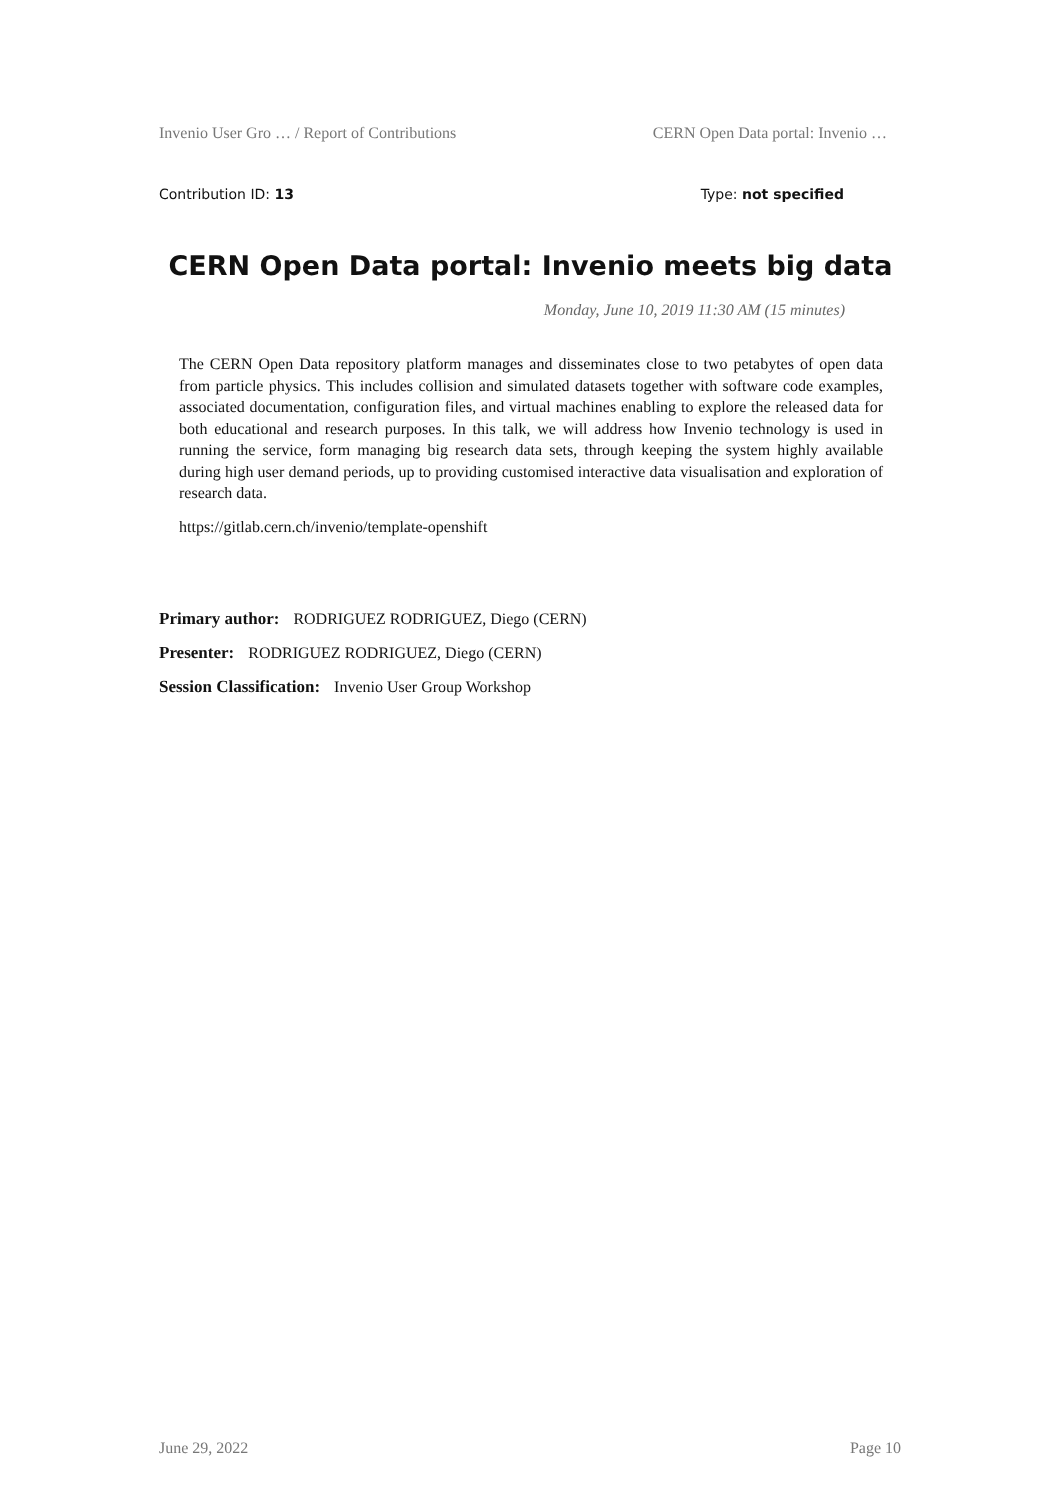Invenio User Gro … / Report of Contributions CERN Open Data portal: Invenio …
Contribution ID: 13 Type: not specified
CERN Open Data portal: Invenio meets big data
Monday, June 10, 2019 11:30 AM (15 minutes)
The CERN Open Data repository platform manages and disseminates close to two petabytes of open data from particle physics. This includes collision and simulated datasets together with software code examples, associated documentation, configuration files, and virtual machines enabling to explore the released data for both educational and research purposes. In this talk, we will address how Invenio technology is used in running the service, form managing big research data sets, through keeping the system highly available during high user demand periods, up to providing customised interactive data visualisation and exploration of research data.
https://gitlab.cern.ch/invenio/template-openshift
Primary author: RODRIGUEZ RODRIGUEZ, Diego (CERN)
Presenter: RODRIGUEZ RODRIGUEZ, Diego (CERN)
Session Classification: Invenio User Group Workshop
June 29, 2022 Page 10